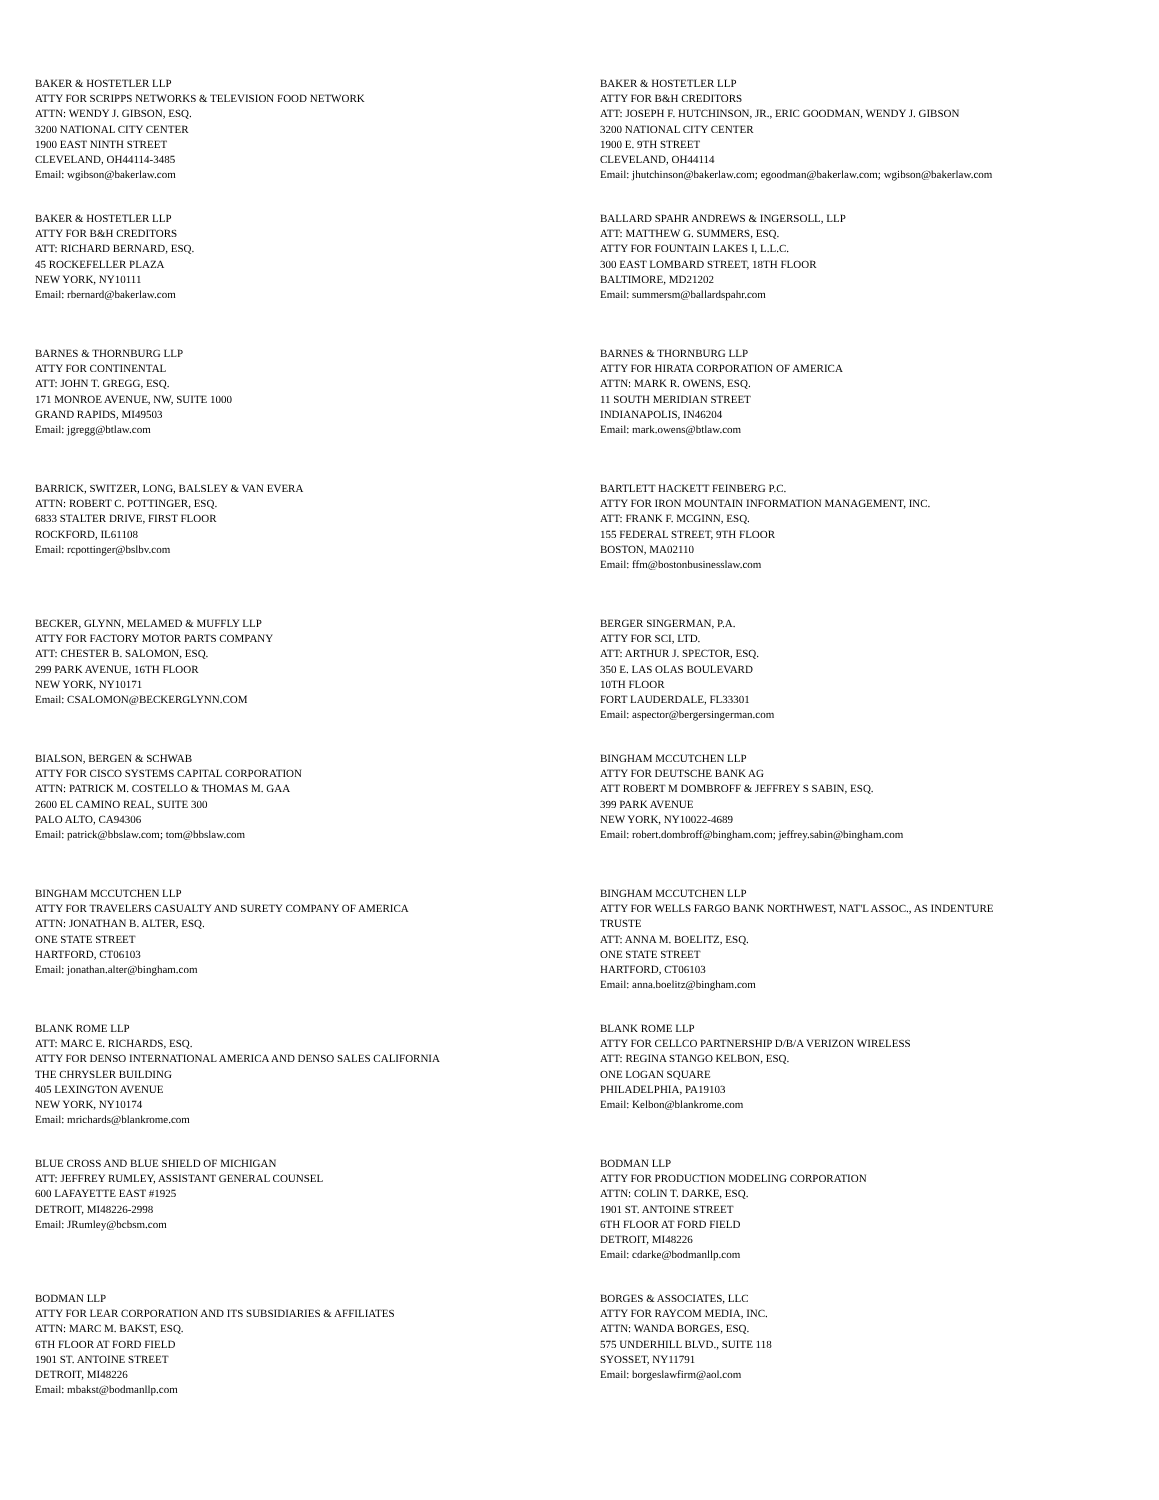BAKER & HOSTETLER LLP ATTY FOR SCRIPPS NETWORKS & TELEVISION FOOD NETWORK ATTN: WENDY J. GIBSON, ESQ. 3200 NATIONAL CITY CENTER 1900 EAST NINTH STREET CLEVELAND, OH44114-3485 Email: wgibson@bakerlaw.com
BAKER & HOSTETLER LLP ATTY FOR B&H CREDITORS ATT: JOSEPH F. HUTCHINSON, JR., ERIC GOODMAN, WENDY J. GIBSON 3200 NATIONAL CITY CENTER 1900 E. 9TH STREET CLEVELAND, OH44114 Email: jhutchinson@bakerlaw.com; egoodman@bakerlaw.com; wgibson@bakerlaw.com
BAKER & HOSTETLER LLP ATTY FOR B&H CREDITORS ATT: RICHARD BERNARD, ESQ. 45 ROCKEFELLER PLAZA NEW YORK, NY10111 Email: rbernard@bakerlaw.com
BALLARD SPAHR ANDREWS & INGERSOLL, LLP ATT: MATTHEW G. SUMMERS, ESQ. ATTY FOR FOUNTAIN LAKES I, L.L.C. 300 EAST LOMBARD STREET, 18TH FLOOR BALTIMORE, MD21202 Email: summersm@ballardspahr.com
BARNES & THORNBURG LLP ATTY FOR CONTINENTAL ATT: JOHN T. GREGG, ESQ. 171 MONROE AVENUE, NW, SUITE 1000 GRAND RAPIDS, MI49503 Email: jgregg@btlaw.com
BARNES & THORNBURG LLP ATTY FOR HIRATA CORPORATION OF AMERICA ATTN: MARK R. OWENS, ESQ. 11 SOUTH MERIDIAN STREET INDIANAPOLIS, IN46204 Email: mark.owens@btlaw.com
BARRICK, SWITZER, LONG, BALSLEY & VAN EVERA ATTN: ROBERT C. POTTINGER, ESQ. 6833 STALTER DRIVE, FIRST FLOOR ROCKFORD, IL61108 Email: rcpottinger@bslbv.com
BARTLETT HACKETT FEINBERG P.C. ATTY FOR IRON MOUNTAIN INFORMATION MANAGEMENT, INC. ATT: FRANK F. MCGINN, ESQ. 155 FEDERAL STREET, 9TH FLOOR BOSTON, MA02110 Email: ffm@bostonbusinesslaw.com
BECKER, GLYNN, MELAMED & MUFFLY LLP ATTY FOR FACTORY MOTOR PARTS COMPANY ATT: CHESTER B. SALOMON, ESQ. 299 PARK AVENUE, 16TH FLOOR NEW YORK, NY10171 Email: CSALOMON@BECKERGLYNN.COM
BERGER SINGERMAN, P.A. ATTY FOR SCI, LTD. ATT: ARTHUR J. SPECTOR, ESQ. 350 E. LAS OLAS BOULEVARD 10TH FLOOR FORT LAUDERDALE, FL33301 Email: aspector@bergersingerman.com
BIALSON, BERGEN & SCHWAB ATTY FOR CISCO SYSTEMS CAPITAL CORPORATION ATTN: PATRICK M. COSTELLO & THOMAS M. GAA 2600 EL CAMINO REAL, SUITE 300 PALO ALTO, CA94306 Email: patrick@bbslaw.com; tom@bbslaw.com
BINGHAM MCCUTCHEN LLP ATTY FOR DEUTSCHE BANK AG ATT ROBERT M DOMBROFF & JEFFREY S SABIN, ESQ. 399 PARK AVENUE NEW YORK, NY10022-4689 Email: robert.dombroff@bingham.com; jeffrey.sabin@bingham.com
BINGHAM MCCUTCHEN LLP ATTY FOR TRAVELERS CASUALTY AND SURETY COMPANY OF AMERICA ATTN: JONATHAN B. ALTER, ESQ. ONE STATE STREET HARTFORD, CT06103 Email: jonathan.alter@bingham.com
BINGHAM MCCUTCHEN LLP ATTY FOR WELLS FARGO BANK NORTHWEST, NAT'L ASSOC., AS INDENTURE TRUSTE ATT: ANNA M. BOELITZ, ESQ. ONE STATE STREET HARTFORD, CT06103 Email: anna.boelitz@bingham.com
BLANK ROME LLP ATT: MARC E. RICHARDS, ESQ. ATTY FOR DENSO INTERNATIONAL AMERICA AND DENSO SALES CALIFORNIA THE CHRYSLER BUILDING 405 LEXINGTON AVENUE NEW YORK, NY10174 Email: mrichards@blankrome.com
BLANK ROME LLP ATTY FOR CELLCO PARTNERSHIP D/B/A VERIZON WIRELESS ATT: REGINA STANGO KELBON, ESQ. ONE LOGAN SQUARE PHILADELPHIA, PA19103 Email: Kelbon@blankrome.com
BLUE CROSS AND BLUE SHIELD OF MICHIGAN ATT: JEFFREY RUMLEY, ASSISTANT GENERAL COUNSEL 600 LAFAYETTE EAST #1925 DETROIT, MI48226-2998 Email: JRumley@bcbsm.com
BODMAN LLP ATTY FOR PRODUCTION MODELING CORPORATION ATTN: COLIN T. DARKE, ESQ. 1901 ST. ANTOINE STREET 6TH FLOOR AT FORD FIELD DETROIT, MI48226 Email: cdarke@bodmanllp.com
BODMAN LLP ATTY FOR LEAR CORPORATION AND ITS SUBSIDIARIES & AFFILIATES ATTN: MARC M. BAKST, ESQ. 6TH FLOOR AT FORD FIELD 1901 ST. ANTOINE STREET DETROIT, MI48226 Email: mbakst@bodmanllp.com
BORGES & ASSOCIATES, LLC ATTY FOR RAYCOM MEDIA, INC. ATTN: WANDA BORGES, ESQ. 575 UNDERHILL BLVD., SUITE 118 SYOSSET, NY11791 Email: borgeslawfirm@aol.com